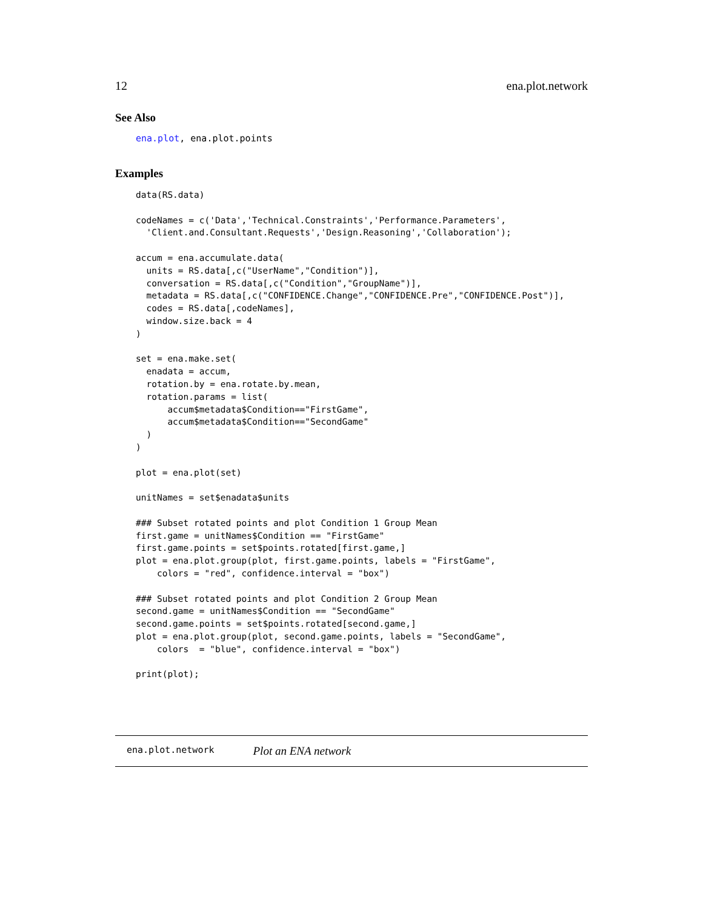12 ena.plot.network
See Also
ena.plot, ena.plot.points
Examples
data(RS.data)

codeNames = c('Data','Technical.Constraints','Performance.Parameters',
  'Client.and.Consultant.Requests','Design.Reasoning','Collaboration');

accum = ena.accumulate.data(
  units = RS.data[,c("UserName","Condition")],
  conversation = RS.data[,c("Condition","GroupName")],
  metadata = RS.data[,c("CONFIDENCE.Change","CONFIDENCE.Pre","CONFIDENCE.Post")],
  codes = RS.data[,codeNames],
  window.size.back = 4
)

set = ena.make.set(
  enadata = accum,
  rotation.by = ena.rotate.by.mean,
  rotation.params = list(
      accum$metadata$Condition=="FirstGame",
      accum$metadata$Condition=="SecondGame"
  )
)

plot = ena.plot(set)

unitNames = set$enadata$units

### Subset rotated points and plot Condition 1 Group Mean
first.game = unitNames$Condition == "FirstGame"
first.game.points = set$points.rotated[first.game,]
plot = ena.plot.group(plot, first.game.points, labels = "FirstGame",
    colors = "red", confidence.interval = "box")

### Subset rotated points and plot Condition 2 Group Mean
second.game = unitNames$Condition == "SecondGame"
second.game.points = set$points.rotated[second.game,]
plot = ena.plot.group(plot, second.game.points, labels = "SecondGame",
    colors  = "blue", confidence.interval = "box")

print(plot);
ena.plot.network Plot an ENA network